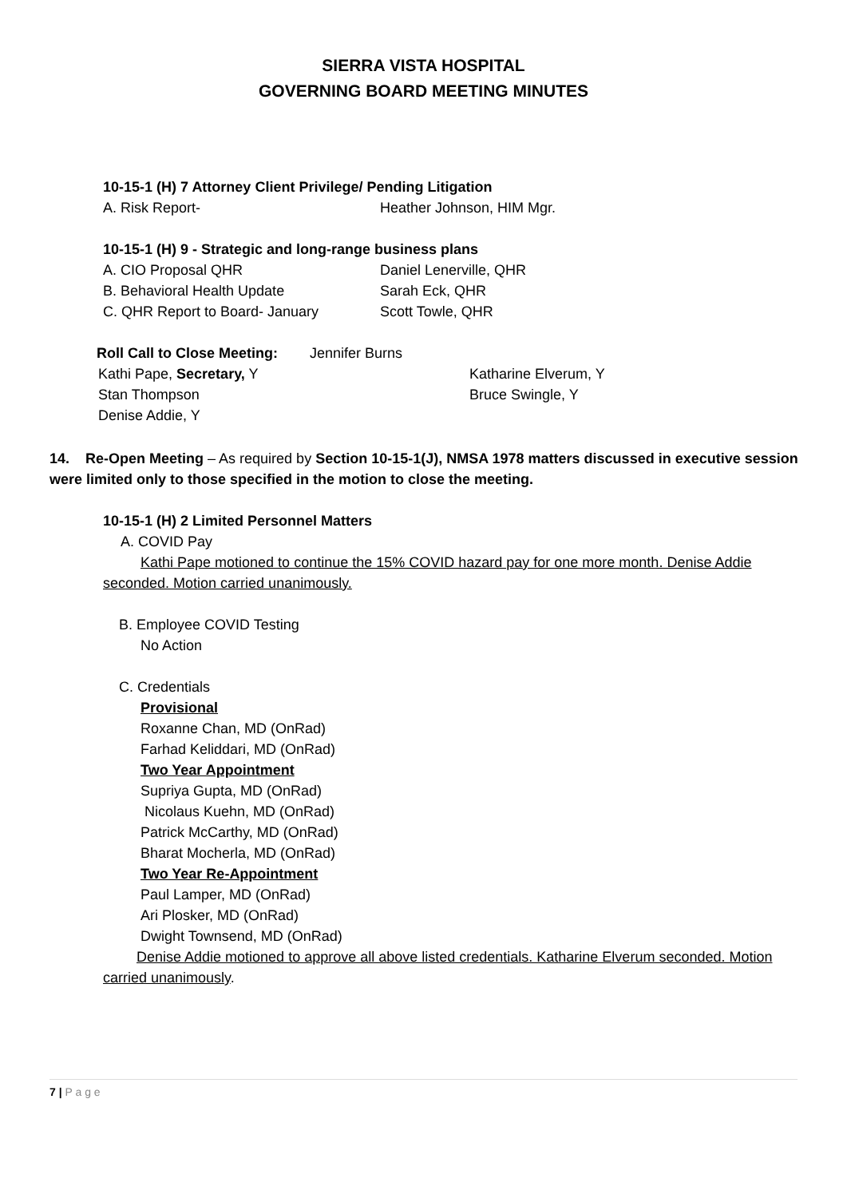SIERRA VISTA HOSPITAL
GOVERNING BOARD MEETING MINUTES
10-15-1 (H) 7 Attorney Client Privilege/ Pending Litigation
A. Risk Report- Heather Johnson, HIM Mgr.
10-15-1 (H) 9 - Strategic and long-range business plans
A. CIO Proposal QHR Daniel Lenerville, QHR
B. Behavioral Health Update Sarah Eck, QHR
C. QHR Report to Board- January Scott Towle, QHR
Roll Call to Close Meeting: Jennifer Burns
Kathi Pape, Secretary, Y Katharine Elverum, Y
Stan Thompson Bruce Swingle, Y
Denise Addie, Y
14. Re-Open Meeting – As required by Section 10-15-1(J), NMSA 1978 matters discussed in executive session were limited only to those specified in the motion to close the meeting.
10-15-1 (H) 2 Limited Personnel Matters
A. COVID Pay
Kathi Pape motioned to continue the 15% COVID hazard pay for one more month. Denise Addie seconded. Motion carried unanimously.
B. Employee COVID Testing
No Action
C. Credentials
Provisional
Roxanne Chan, MD (OnRad)
Farhad Keliddari, MD (OnRad)
Two Year Appointment
Supriya Gupta, MD (OnRad)
Nicolaus Kuehn, MD (OnRad)
Patrick McCarthy, MD (OnRad)
Bharat Mocherla, MD (OnRad)
Two Year Re-Appointment
Paul Lamper, MD (OnRad)
Ari Plosker, MD (OnRad)
Dwight Townsend, MD (OnRad)
Denise Addie motioned to approve all above listed credentials. Katharine Elverum seconded. Motion carried unanimously.
7 | P a g e